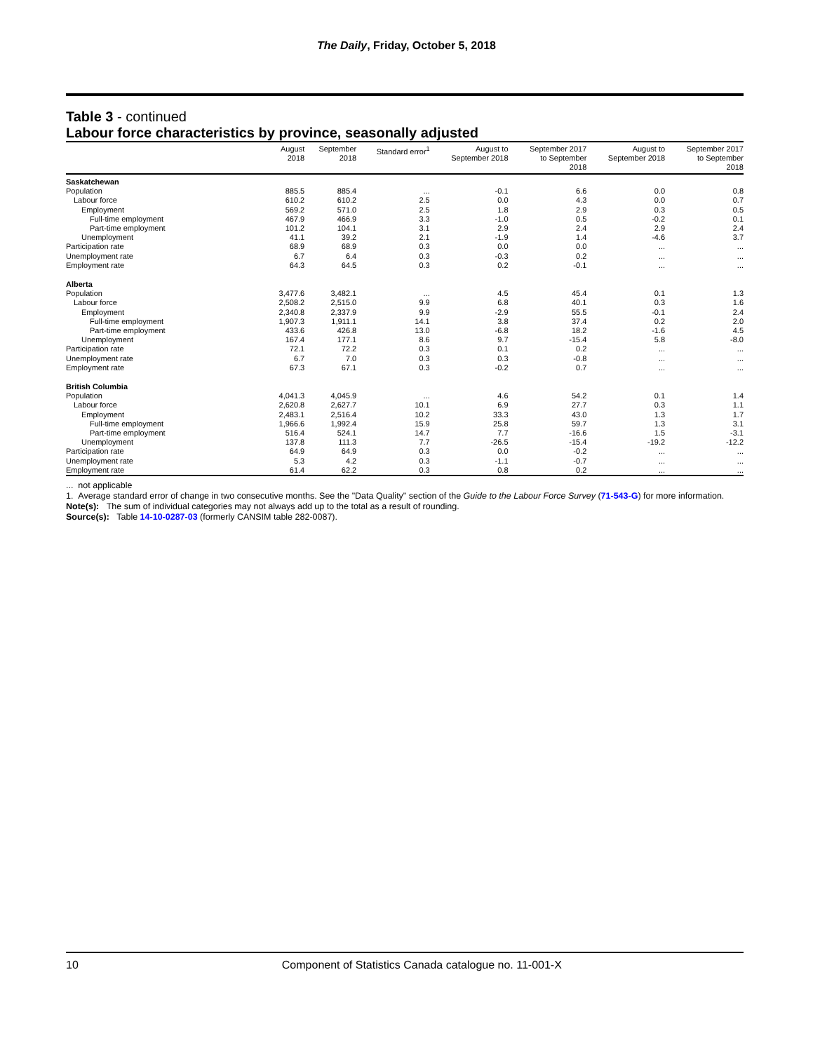The Daily, Friday, October 5, 2018
Table 3 - continued
Labour force characteristics by province, seasonally adjusted
| | August 2018 | September 2018 | Standard error<sup>1</sup> | August to September 2018 | September 2017 to September 2018 | August to September 2018 | September 2017 to September 2018 |
| --- | --- | --- | --- | --- | --- | --- | --- |
| Saskatchewan | | | | | | | |
| Population | 885.5 | 885.4 | ... | -0.1 | 6.6 | 0.0 | 0.8 |
| Labour force | 610.2 | 610.2 | 2.5 | 0.0 | 4.3 | 0.0 | 0.7 |
| Employment | 569.2 | 571.0 | 2.5 | 1.8 | 2.9 | 0.3 | 0.5 |
| Full-time employment | 467.9 | 466.9 | 3.3 | -1.0 | 0.5 | -0.2 | 0.1 |
| Part-time employment | 101.2 | 104.1 | 3.1 | 2.9 | 2.4 | 2.9 | 2.4 |
| Unemployment | 41.1 | 39.2 | 2.1 | -1.9 | 1.4 | -4.6 | 3.7 |
| Participation rate | 68.9 | 68.9 | 0.3 | 0.0 | 0.0 | ... | ... |
| Unemployment rate | 6.7 | 6.4 | 0.3 | -0.3 | 0.2 | ... | ... |
| Employment rate | 64.3 | 64.5 | 0.3 | 0.2 | -0.1 | ... | ... |
| Alberta | | | | | | | |
| Population | 3,477.6 | 3,482.1 | ... | 4.5 | 45.4 | 0.1 | 1.3 |
| Labour force | 2,508.2 | 2,515.0 | 9.9 | 6.8 | 40.1 | 0.3 | 1.6 |
| Employment | 2,340.8 | 2,337.9 | 9.9 | -2.9 | 55.5 | -0.1 | 2.4 |
| Full-time employment | 1,907.3 | 1,911.1 | 14.1 | 3.8 | 37.4 | 0.2 | 2.0 |
| Part-time employment | 433.6 | 426.8 | 13.0 | -6.8 | 18.2 | -1.6 | 4.5 |
| Unemployment | 167.4 | 177.1 | 8.6 | 9.7 | -15.4 | 5.8 | -8.0 |
| Participation rate | 72.1 | 72.2 | 0.3 | 0.1 | 0.2 | ... | ... |
| Unemployment rate | 6.7 | 7.0 | 0.3 | 0.3 | -0.8 | ... | ... |
| Employment rate | 67.3 | 67.1 | 0.3 | -0.2 | 0.7 | ... | ... |
| British Columbia | | | | | | | |
| Population | 4,041.3 | 4,045.9 | ... | 4.6 | 54.2 | 0.1 | 1.4 |
| Labour force | 2,620.8 | 2,627.7 | 10.1 | 6.9 | 27.7 | 0.3 | 1.1 |
| Employment | 2,483.1 | 2,516.4 | 10.2 | 33.3 | 43.0 | 1.3 | 1.7 |
| Full-time employment | 1,966.6 | 1,992.4 | 15.9 | 25.8 | 59.7 | 1.3 | 3.1 |
| Part-time employment | 516.4 | 524.1 | 14.7 | 7.7 | -16.6 | 1.5 | -3.1 |
| Unemployment | 137.8 | 111.3 | 7.7 | -26.5 | -15.4 | -19.2 | -12.2 |
| Participation rate | 64.9 | 64.9 | 0.3 | 0.0 | -0.2 | ... | ... |
| Unemployment rate | 5.3 | 4.2 | 0.3 | -1.1 | -0.7 | ... | ... |
| Employment rate | 61.4 | 62.2 | 0.3 | 0.8 | 0.2 | ... | ... |
... not applicable
1. Average standard error of change in two consecutive months. See the "Data Quality" section of the Guide to the Labour Force Survey (71-543-G) for more information.
Note(s): The sum of individual categories may not always add up to the total as a result of rounding.
Source(s): Table 14-10-0287-03 (formerly CANSIM table 282-0087).
10 Component of Statistics Canada catalogue no. 11-001-X